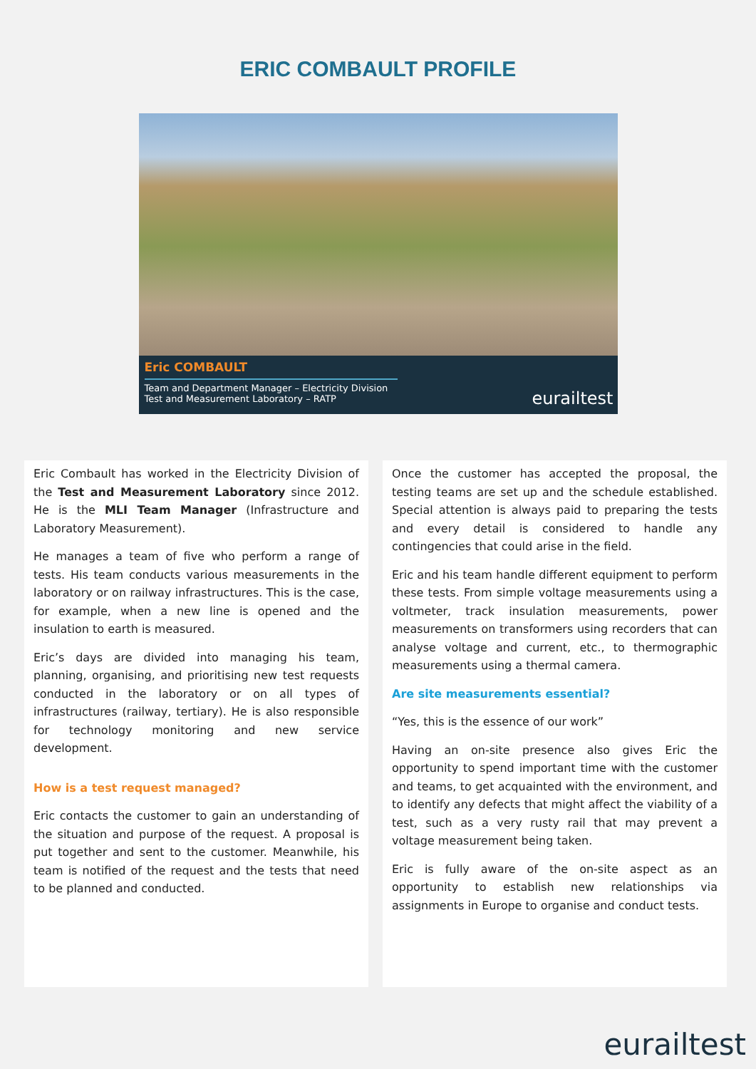ERIC COMBAULT PROFILE
Eric COMBAULT
Team and Department Manager – Electricity Division
Test and Measurement Laboratory – RATP
eurailtest
Eric Combault has worked in the Electricity Division of the Test and Measurement Laboratory since 2012. He is the MLI Team Manager (Infrastructure and Laboratory Measurement).
He manages a team of five who perform a range of tests. His team conducts various measurements in the laboratory or on railway infrastructures. This is the case, for example, when a new line is opened and the insulation to earth is measured.
Eric’s days are divided into managing his team, planning, organising, and prioritising new test requests conducted in the laboratory or on all types of infrastructures (railway, tertiary). He is also responsible for technology monitoring and new service development.
How is a test request managed?
Eric contacts the customer to gain an understanding of the situation and purpose of the request. A proposal is put together and sent to the customer. Meanwhile, his team is notified of the request and the tests that need to be planned and conducted.
Once the customer has accepted the proposal, the testing teams are set up and the schedule established. Special attention is always paid to preparing the tests and every detail is considered to handle any contingencies that could arise in the field.
Eric and his team handle different equipment to perform these tests. From simple voltage measurements using a voltmeter, track insulation measurements, power measurements on transformers using recorders that can analyse voltage and current, etc., to thermographic measurements using a thermal camera.
Are site measurements essential?
“Yes, this is the essence of our work”
Having an on-site presence also gives Eric the opportunity to spend important time with the customer and teams, to get acquainted with the environment, and to identify any defects that might affect the viability of a test, such as a very rusty rail that may prevent a voltage measurement being taken.
Eric is fully aware of the on-site aspect as an opportunity to establish new relationships via assignments in Europe to organise and conduct tests.
eurailtest